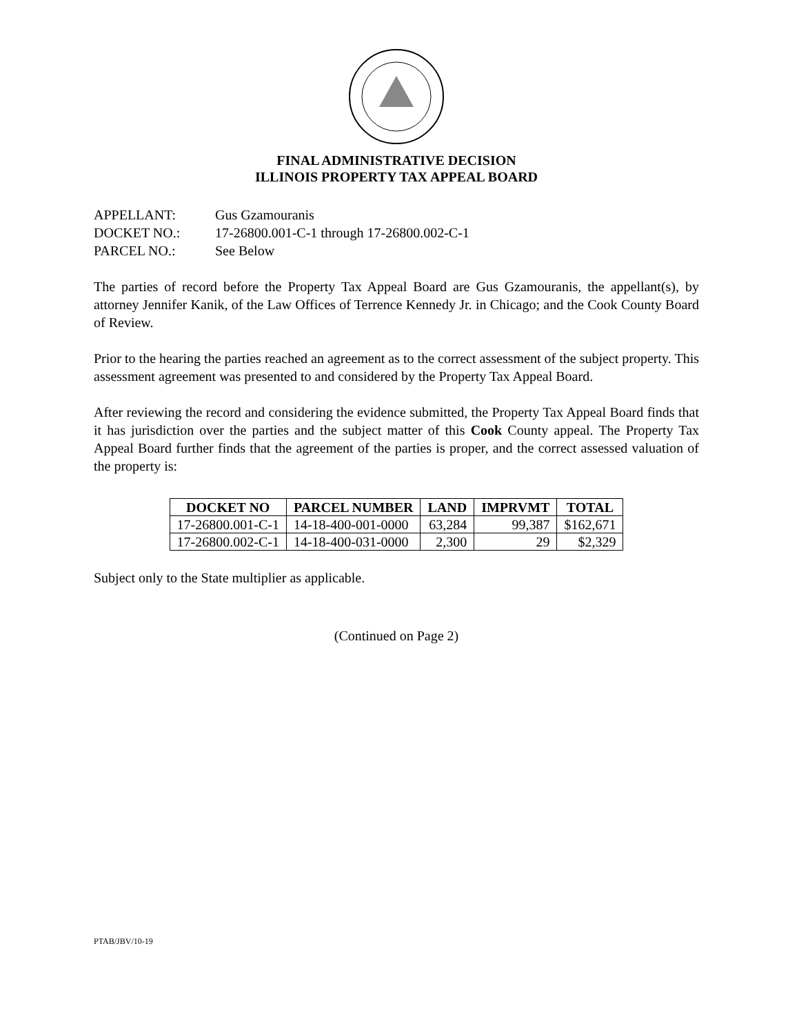FINAL ADMINISTRATIVE DECISION
ILLINOIS PROPERTY TAX APPEAL BOARD
APPELLANT: Gus Gzamouranis
DOCKET NO.: 17-26800.001-C-1 through 17-26800.002-C-1
PARCEL NO.: See Below
The parties of record before the Property Tax Appeal Board are Gus Gzamouranis, the appellant(s), by attorney Jennifer Kanik, of the Law Offices of Terrence Kennedy Jr. in Chicago; and the Cook County Board of Review.
Prior to the hearing the parties reached an agreement as to the correct assessment of the subject property. This assessment agreement was presented to and considered by the Property Tax Appeal Board.
After reviewing the record and considering the evidence submitted, the Property Tax Appeal Board finds that it has jurisdiction over the parties and the subject matter of this Cook County appeal. The Property Tax Appeal Board further finds that the agreement of the parties is proper, and the correct assessed valuation of the property is:
| DOCKET NO | PARCEL NUMBER | LAND | IMPRVMT | TOTAL |
| --- | --- | --- | --- | --- |
| 17-26800.001-C-1 | 14-18-400-001-0000 | 63,284 | 99,387 | $162,671 |
| 17-26800.002-C-1 | 14-18-400-031-0000 | 2,300 | 29 | $2,329 |
Subject only to the State multiplier as applicable.
(Continued on Page 2)
PTAB/JBV/10-19